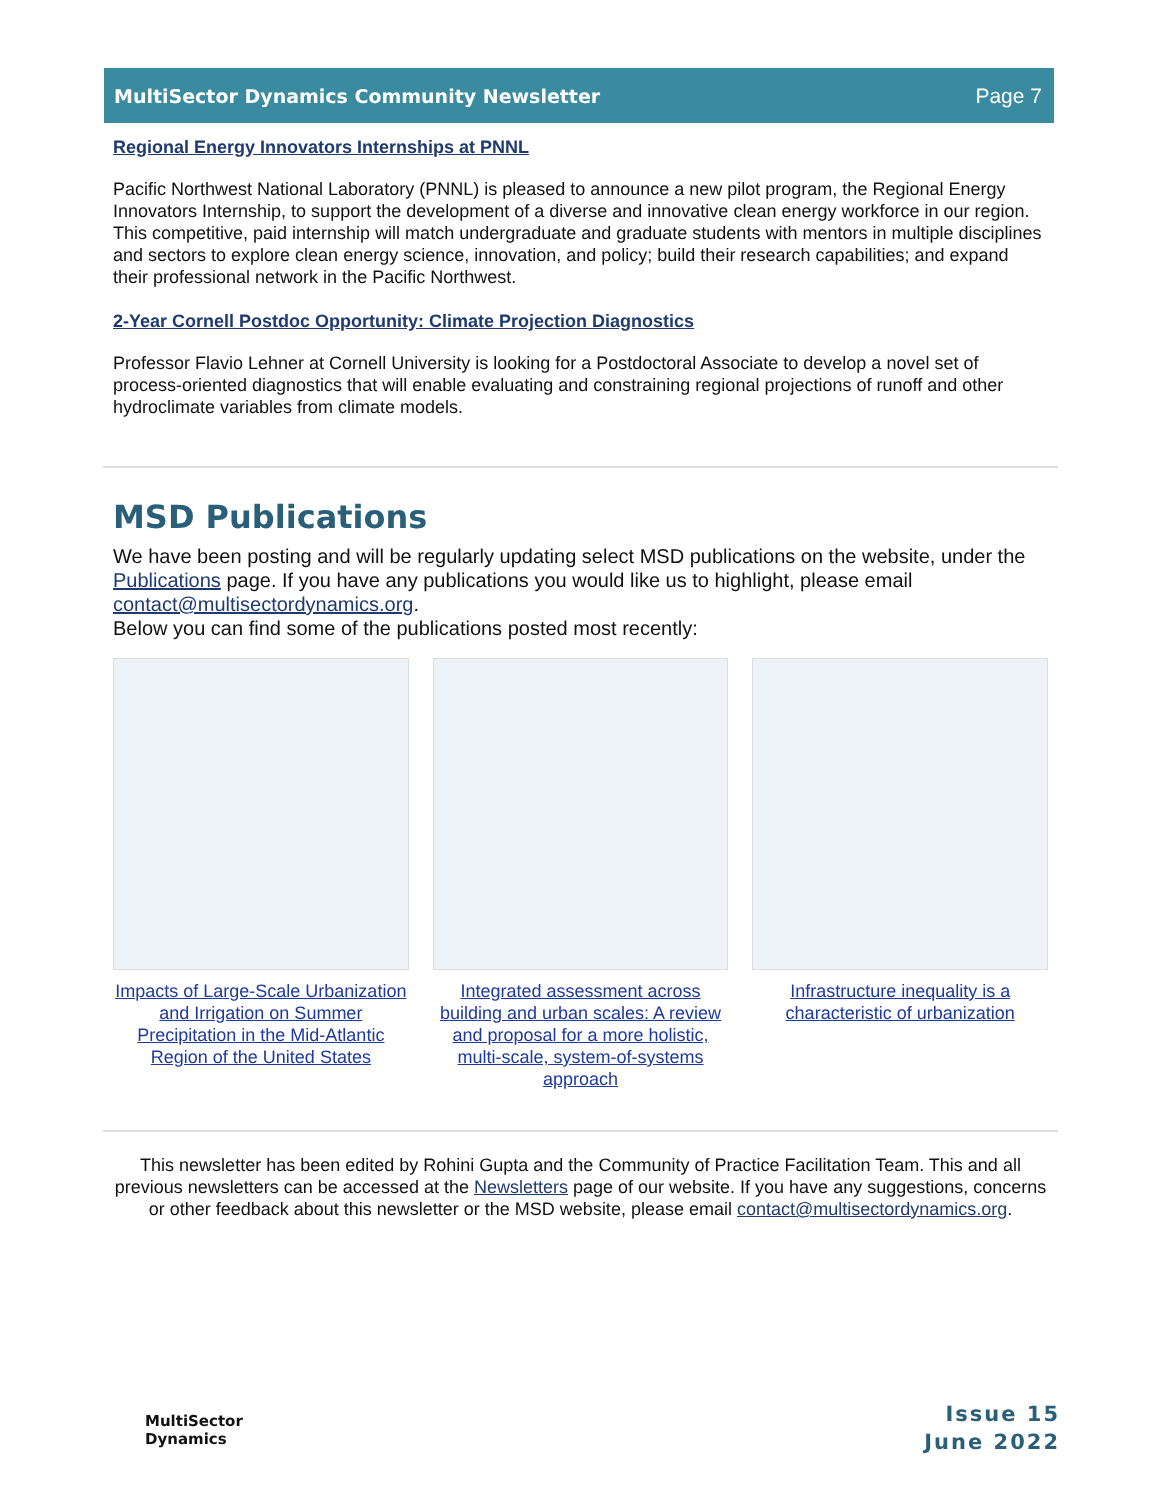MultiSector Dynamics Community Newsletter Page 7
Regional Energy Innovators Internships at PNNL
Pacific Northwest National Laboratory (PNNL) is pleased to announce a new pilot program, the Regional Energy Innovators Internship, to support the development of a diverse and innovative clean energy workforce in our region. This competitive, paid internship will match undergraduate and graduate students with mentors in multiple disciplines and sectors to explore clean energy science, innovation, and policy; build their research capabilities; and expand their professional network in the Pacific Northwest.
2-Year Cornell Postdoc Opportunity: Climate Projection Diagnostics
Professor Flavio Lehner at Cornell University is looking for a Postdoctoral Associate to develop a novel set of process-oriented diagnostics that will enable evaluating and constraining regional projections of runoff and other hydroclimate variables from climate models.
MSD Publications
We have been posting and will be regularly updating select MSD publications on the website, under the Publications page. If you have any publications you would like us to highlight, please email contact@multisectordynamics.org.
Below you can find some of the publications posted most recently:
Impacts of Large-Scale Urbanization and Irrigation on Summer Precipitation in the Mid-Atlantic Region of the United States
Integrated assessment across building and urban scales: A review and proposal for a more holistic, multi-scale, system-of-systems approach
Infrastructure inequality is a characteristic of urbanization
This newsletter has been edited by Rohini Gupta and the Community of Practice Facilitation Team. This and all previous newsletters can be accessed at the Newsletters page of our website. If you have any suggestions, concerns or other feedback about this newsletter or the MSD website, please email contact@multisectordynamics.org.
MultiSector
Dynamics
Issue 15
June 2022